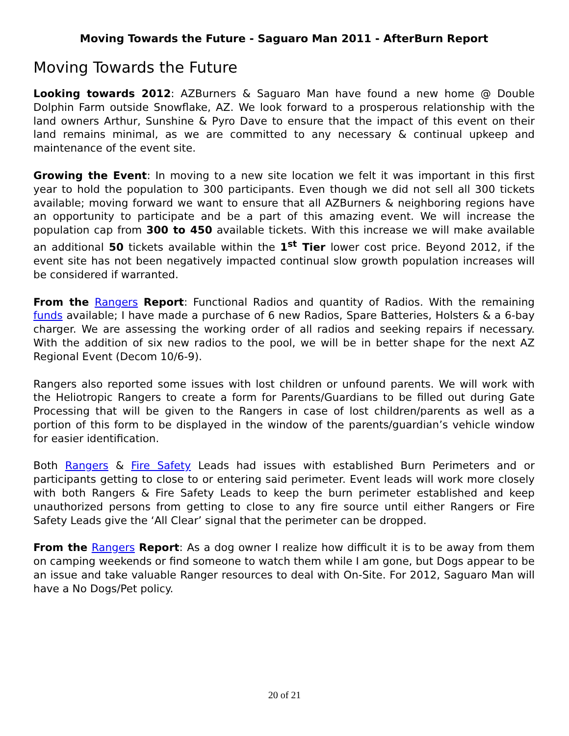Moving Towards the Future - Saguaro Man 2011 - AfterBurn Report
Moving Towards the Future
Looking towards 2012: AZBurners & Saguaro Man have found a new home @ Double Dolphin Farm outside Snowflake, AZ. We look forward to a prosperous relationship with the land owners Arthur, Sunshine & Pyro Dave to ensure that the impact of this event on their land remains minimal, as we are committed to any necessary & continual upkeep and maintenance of the event site.
Growing the Event: In moving to a new site location we felt it was important in this first year to hold the population to 300 participants. Even though we did not sell all 300 tickets available; moving forward we want to ensure that all AZBurners & neighboring regions have an opportunity to participate and be a part of this amazing event. We will increase the population cap from 300 to 450 available tickets. With this increase we will make available an additional 50 tickets available within the 1<sup>st</sup> Tier lower cost price. Beyond 2012, if the event site has not been negatively impacted continual slow growth population increases will be considered if warranted.
From the Rangers Report: Functional Radios and quantity of Radios. With the remaining funds available; I have made a purchase of 6 new Radios, Spare Batteries, Holsters & a 6-bay charger. We are assessing the working order of all radios and seeking repairs if necessary. With the addition of six new radios to the pool, we will be in better shape for the next AZ Regional Event (Decom 10/6-9).
Rangers also reported some issues with lost children or unfound parents. We will work with the Heliotropic Rangers to create a form for Parents/Guardians to be filled out during Gate Processing that will be given to the Rangers in case of lost children/parents as well as a portion of this form to be displayed in the window of the parents/guardian’s vehicle window for easier identification.
Both Rangers & Fire Safety Leads had issues with established Burn Perimeters and or participants getting to close to or entering said perimeter. Event leads will work more closely with both Rangers & Fire Safety Leads to keep the burn perimeter established and keep unauthorized persons from getting to close to any fire source until either Rangers or Fire Safety Leads give the ‘All Clear’ signal that the perimeter can be dropped.
From the Rangers Report: As a dog owner I realize how difficult it is to be away from them on camping weekends or find someone to watch them while I am gone, but Dogs appear to be an issue and take valuable Ranger resources to deal with On-Site. For 2012, Saguaro Man will have a No Dogs/Pet policy.
20 of 21